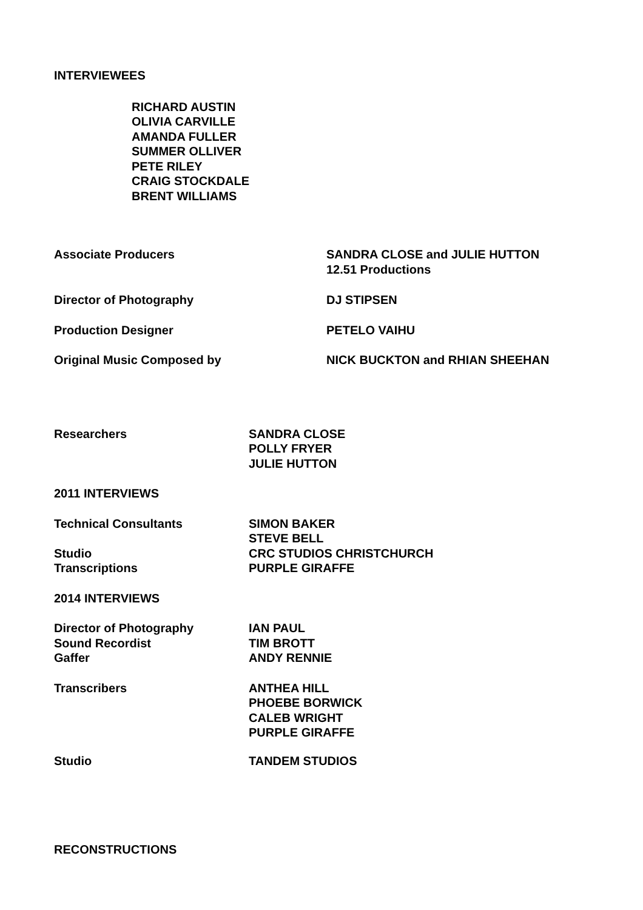INTERVIEWEES
RICHARD AUSTIN
OLIVIA CARVILLE
AMANDA FULLER
SUMMER OLLIVER
PETE RILEY
CRAIG STOCKDALE
BRENT WILLIAMS
Associate Producers SANDRA CLOSE and JULIE HUTTON
12.51 Productions
Director of Photography DJ STIPSEN
Production Designer PETELO VAIHU
Original Music Composed by NICK BUCKTON and RHIAN SHEEHAN
Researchers SANDRA CLOSE
POLLY FRYER
JULIE HUTTON
2011 INTERVIEWS
Technical Consultants SIMON BAKER
STEVE BELL
Studio CRC STUDIOS CHRISTCHURCH
Transcriptions PURPLE GIRAFFE
2014 INTERVIEWS
Director of Photography
Sound Recordist
Gaffer
IAN PAUL
TIM BROTT
ANDY RENNIE
Transcribers ANTHEA HILL
PHOEBE BORWICK
CALEB WRIGHT
PURPLE GIRAFFE
Studio TANDEM STUDIOS
RECONSTRUCTIONS